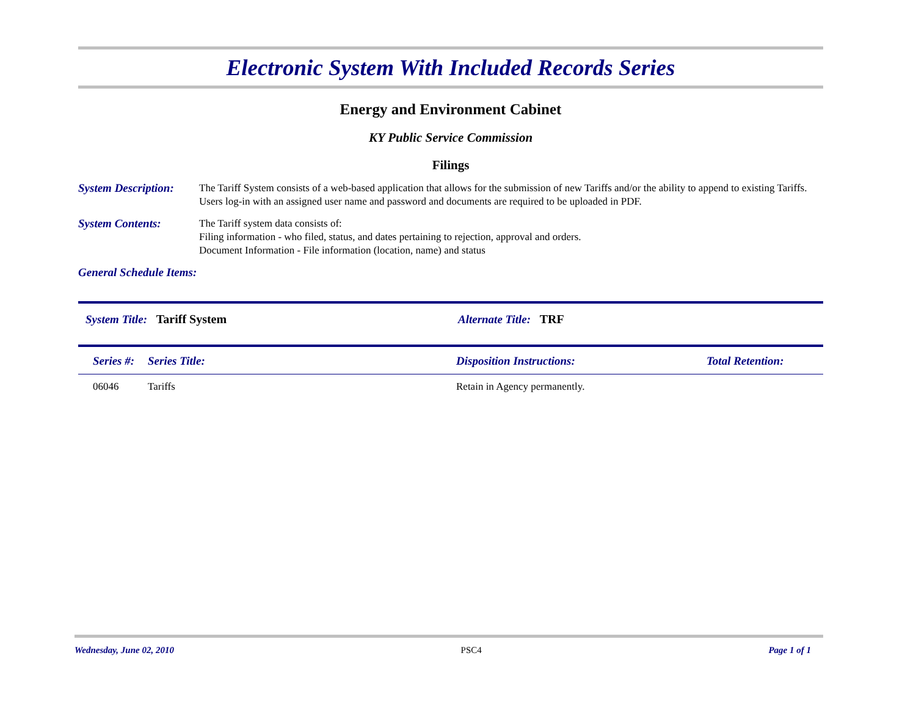Electronic System With Included Records Series
Energy and Environment Cabinet
KY Public Service Commission
Filings
System Description:
The Tariff System consists of a web-based application that allows for the submission of new Tariffs and/or the ability to append to existing Tariffs. Users log-in with an assigned user name and password and documents are required to be uploaded in PDF.
System Contents: The Tariff system data consists of:
Filing information - who filed, status, and dates pertaining to rejection, approval and orders.
Document Information - File information (location, name) and status
General Schedule Items:
System Title: Tariff System Alternate Title: TRF
| Series #: | Series Title: | Disposition Instructions: | Total Retention: |
| --- | --- | --- | --- |
| 06046 | Tariffs | Retain in Agency permanently. | |
Wednesday, June 02, 2010 PSC4 Page 1 of 1